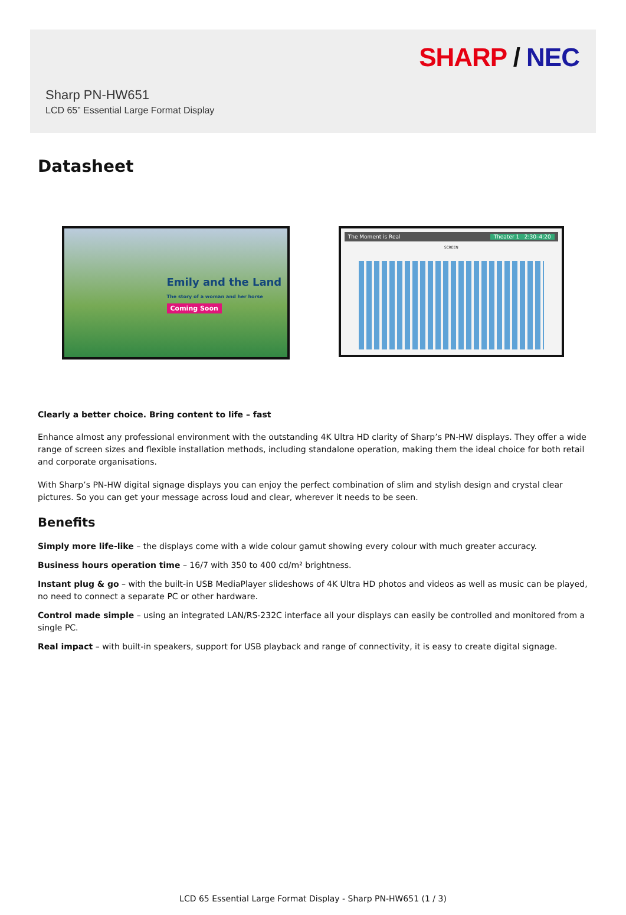SHARP / NEC
Sharp PN-HW651
LCD 65” Essential Large Format Display
Datasheet
Emily and the Land
The story of a woman and her horse
Coming Soon
The Moment is Real Theater 1 2:30–4:20
SCREEN
Clearly a better choice. Bring content to life – fast
Enhance almost any professional environment with the outstanding 4K Ultra HD clarity of Sharp’s PN-HW displays. They offer a wide range of screen sizes and flexible installation methods, including standalone operation, making them the ideal choice for both retail and corporate organisations.
With Sharp’s PN-HW digital signage displays you can enjoy the perfect combination of slim and stylish design and crystal clear pictures. So you can get your message across loud and clear, wherever it needs to be seen.
Benefits
Simply more life-like – the displays come with a wide colour gamut showing every colour with much greater accuracy.
Business hours operation time – 16/7 with 350 to 400 cd/m² brightness.
Instant plug & go – with the built-in USB MediaPlayer slideshows of 4K Ultra HD photos and videos as well as music can be played, no need to connect a separate PC or other hardware.
Control made simple – using an integrated LAN/RS-232C interface all your displays can easily be controlled and monitored from a single PC.
Real impact – with built-in speakers, support for USB playback and range of connectivity, it is easy to create digital signage.
LCD 65 Essential Large Format Display - Sharp PN-HW651 (1 / 3)